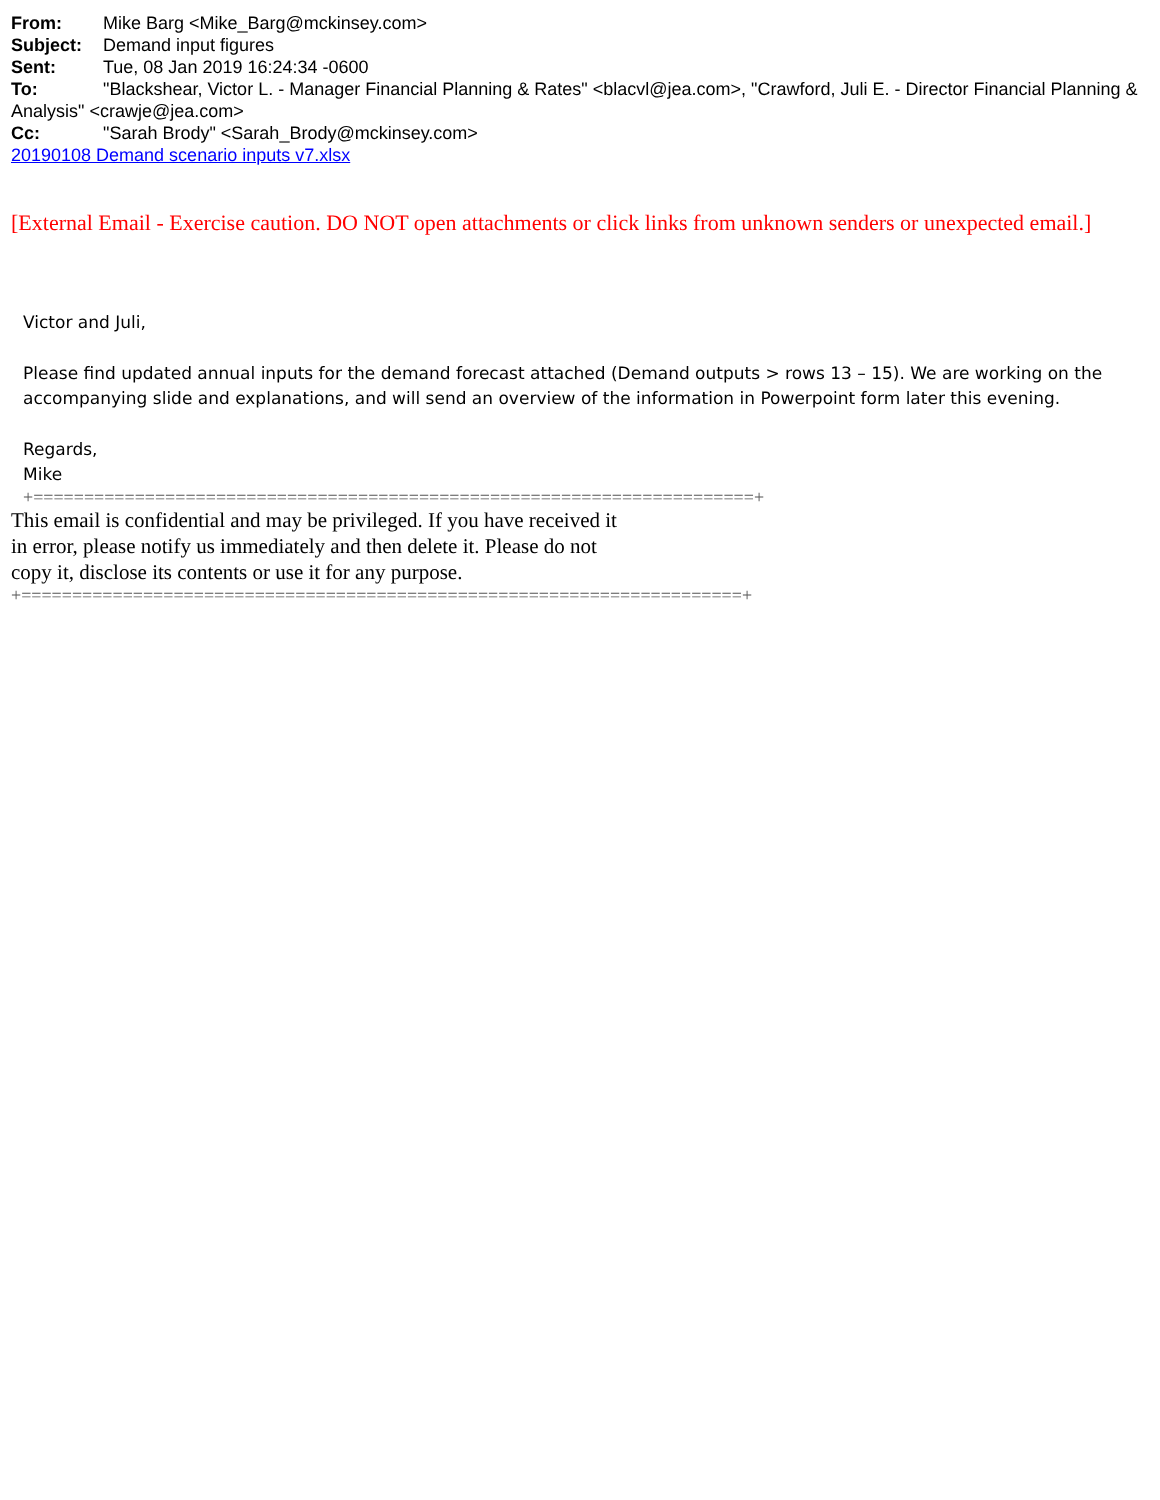From: Mike Barg <Mike_Barg@mckinsey.com>
Subject: Demand input figures
Sent: Tue, 08 Jan 2019 16:24:34 -0600
To: "Blackshear, Victor L. - Manager Financial Planning & Rates" <blacvl@jea.com>, "Crawford, Juli E. - Director Financial Planning & Analysis" <crawje@jea.com>
Cc: "Sarah Brody" <Sarah_Brody@mckinsey.com>
20190108 Demand scenario inputs v7.xlsx
[External Email - Exercise caution. DO NOT open attachments or click links from unknown senders or unexpected email.]
Victor and Juli,
Please find updated annual inputs for the demand forecast attached (Demand outputs > rows 13 – 15). We are working on the accompanying slide and explanations, and will send an overview of the information in Powerpoint form later this evening.
Regards,
Mike
+=======================================================================+
This email is confidential and may be privileged. If you have received it
in error, please notify us immediately and then delete it. Please do not
copy it, disclose its contents or use it for any purpose.
+=======================================================================+